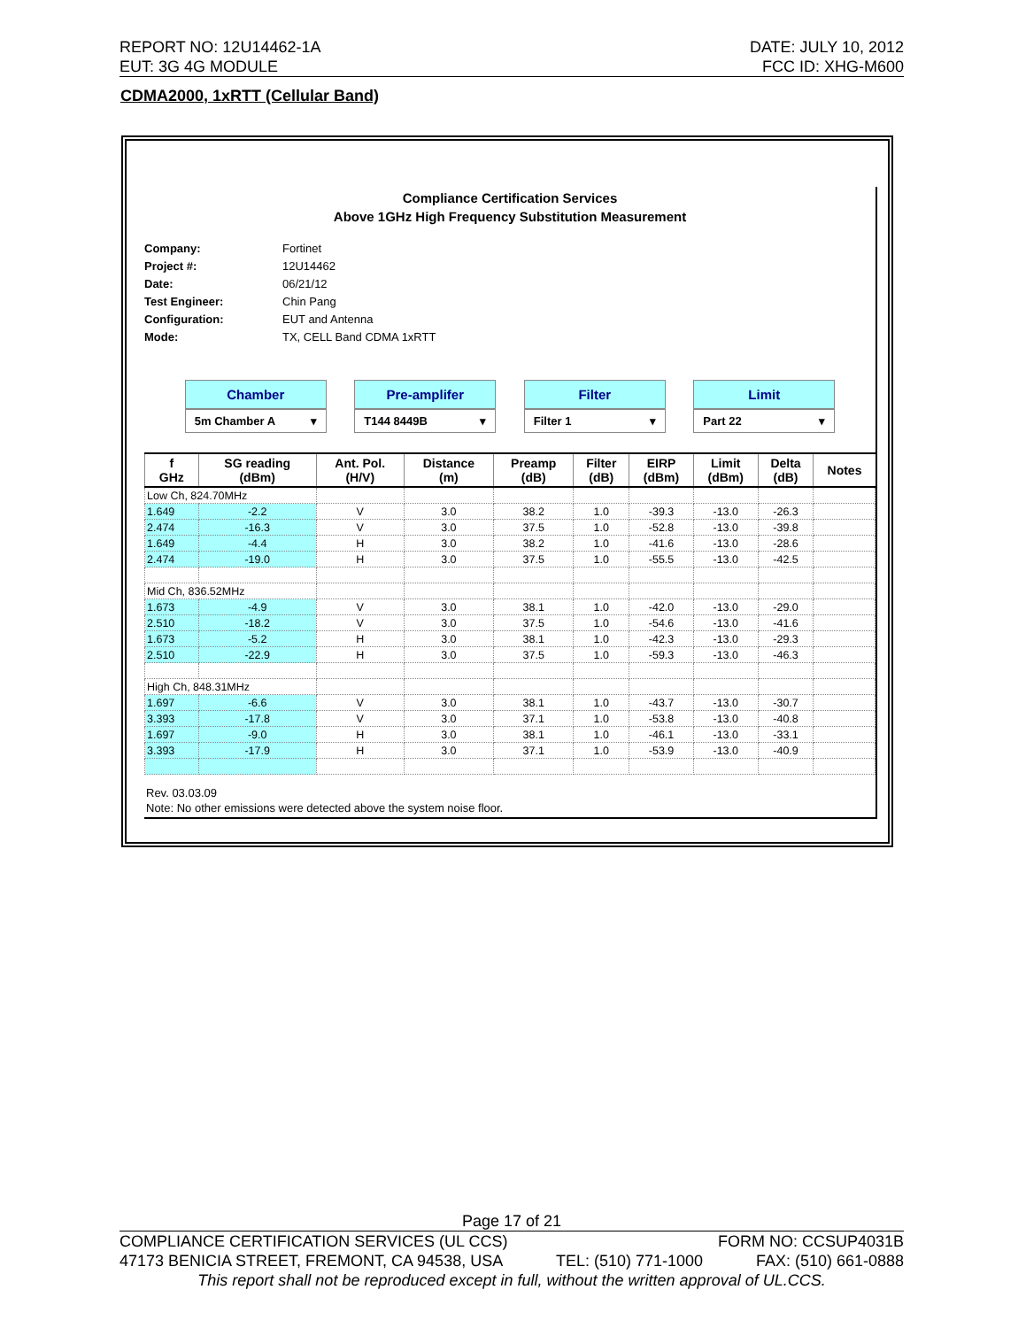REPORT NO: 12U14462-1A DATE: JULY 10, 2012
EUT: 3G 4G MODULE FCC ID: XHG-M600
CDMA2000, 1xRTT (Cellular Band)
Compliance Certification Services
Above 1GHz High Frequency Substitution Measurement
Company: Fortinet
Project #: 12U14462
Date: 06/21/12
Test Engineer: Chin Pang
Configuration: EUT and Antenna
Mode: TX, CELL Band CDMA 1xRTT
Chamber
5m Chamber A ▾
Pre-amplifer
T144 8449B ▾
Filter
Filter 1 ▾
Limit
Part 22 ▾
| f GHz | SG reading (dBm) | Ant. Pol. (H/V) | Distance (m) | Preamp (dB) | Filter (dB) | EIRP (dBm) | Limit (dBm) | Delta (dB) | Notes |
| --- | --- | --- | --- | --- | --- | --- | --- | --- | --- |
| Low Ch, 824.70MHz | | | | | | | | | |
| 1.649 | -2.2 | V | 3.0 | 38.2 | 1.0 | -39.3 | -13.0 | -26.3 | |
| 2.474 | -16.3 | V | 3.0 | 37.5 | 1.0 | -52.8 | -13.0 | -39.8 | |
| 1.649 | -4.4 | H | 3.0 | 38.2 | 1.0 | -41.6 | -13.0 | -28.6 | |
| 2.474 | -19.0 | H | 3.0 | 37.5 | 1.0 | -55.5 | -13.0 | -42.5 | |
| Mid Ch, 836.52MHz | | | | | | | | | |
| 1.673 | -4.9 | V | 3.0 | 38.1 | 1.0 | -42.0 | -13.0 | -29.0 | |
| 2.510 | -18.2 | V | 3.0 | 37.5 | 1.0 | -54.6 | -13.0 | -41.6 | |
| 1.673 | -5.2 | H | 3.0 | 38.1 | 1.0 | -42.3 | -13.0 | -29.3 | |
| 2.510 | -22.9 | H | 3.0 | 37.5 | 1.0 | -59.3 | -13.0 | -46.3 | |
| High Ch, 848.31MHz | | | | | | | | | |
| 1.697 | -6.6 | V | 3.0 | 38.1 | 1.0 | -43.7 | -13.0 | -30.7 | |
| 3.393 | -17.8 | V | 3.0 | 37.1 | 1.0 | -53.8 | -13.0 | -40.8 | |
| 1.697 | -9.0 | H | 3.0 | 38.1 | 1.0 | -46.1 | -13.0 | -33.1 | |
| 3.393 | -17.9 | H | 3.0 | 37.1 | 1.0 | -53.9 | -13.0 | -40.9 | |
Rev. 03.03.09
Note: No other emissions were detected above the system noise floor.
Page 17 of 21
COMPLIANCE CERTIFICATION SERVICES (UL CCS) FORM NO: CCSUP4031B
47173 BENICIA STREET, FREMONT, CA 94538, USA TEL: (510) 771-1000 FAX: (510) 661-0888
This report shall not be reproduced except in full, without the written approval of UL.CCS.